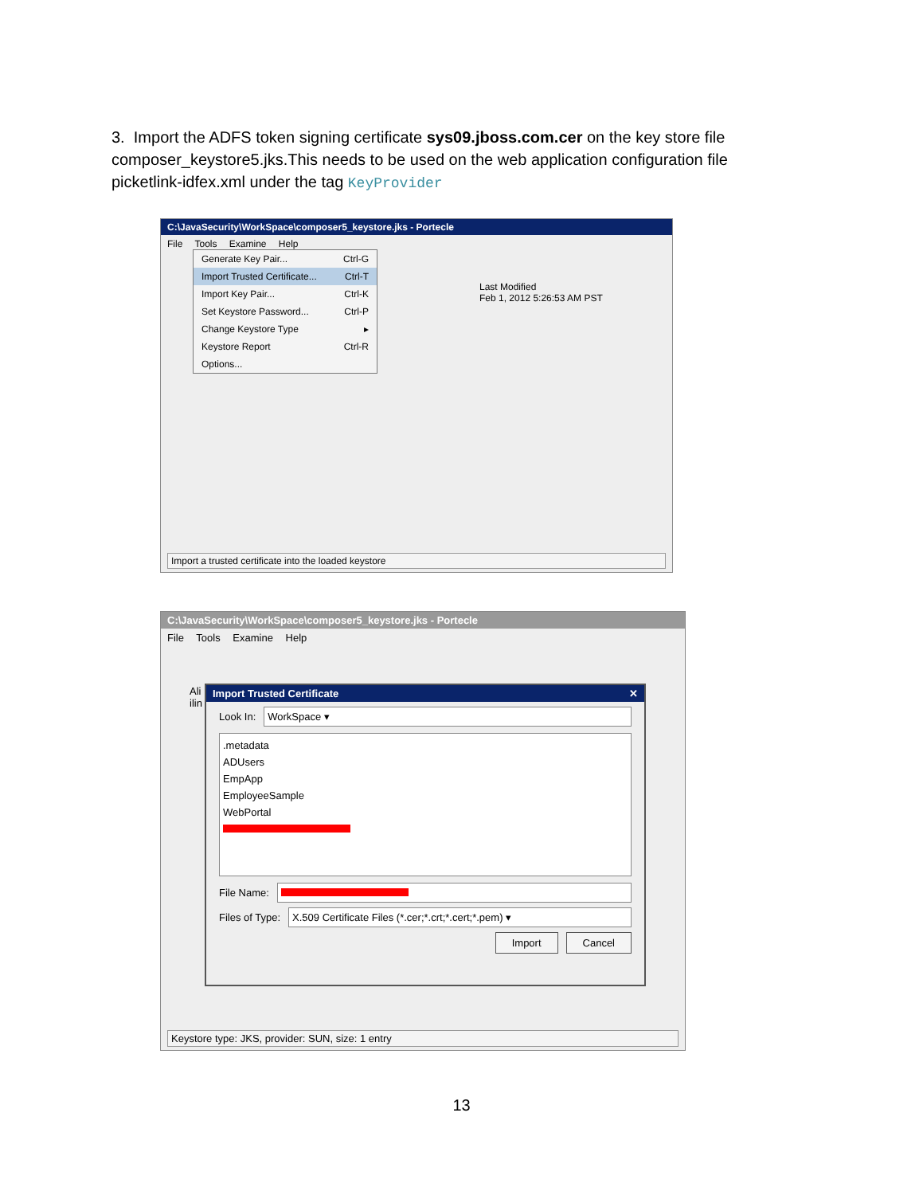3. Import the ADFS token signing certificate sys09.jboss.com.cer on the key store file composer_keystore5.jks.This needs to be used on the web application configuration file picketlink-idfex.xml under the tag KeyProvider
C:\JavaSecurity\WorkSpace\composer5_keystore.jks - Portecle
File Tools Examine Help
Last Modified
Feb 1, 2012 5:26:53 AM PST
Generate Key Pair... Ctrl-G
Import Trusted Certificate... Ctrl-T
Import Key Pair... Ctrl-K
Set Keystore Password... Ctrl-P
Change Keystore Type ▸
Keystore Report Ctrl-R
Options...
Import a trusted certificate into the loaded keystore
C:\JavaSecurity\WorkSpace\composer5_keystore.jks - Portecle
File Tools Examine Help
Ali
ilin
Import Trusted Certificate ✕
Look In:
WorkSpace ▾
.metadata
ADUsers
EmpApp
EmployeeSample
WebPortal
File Name:
Files of Type:
X.509 Certificate Files (*.cer;*.crt;*.cert;*.pem) ▾
Import Cancel
Keystore type: JKS, provider: SUN, size: 1 entry
13